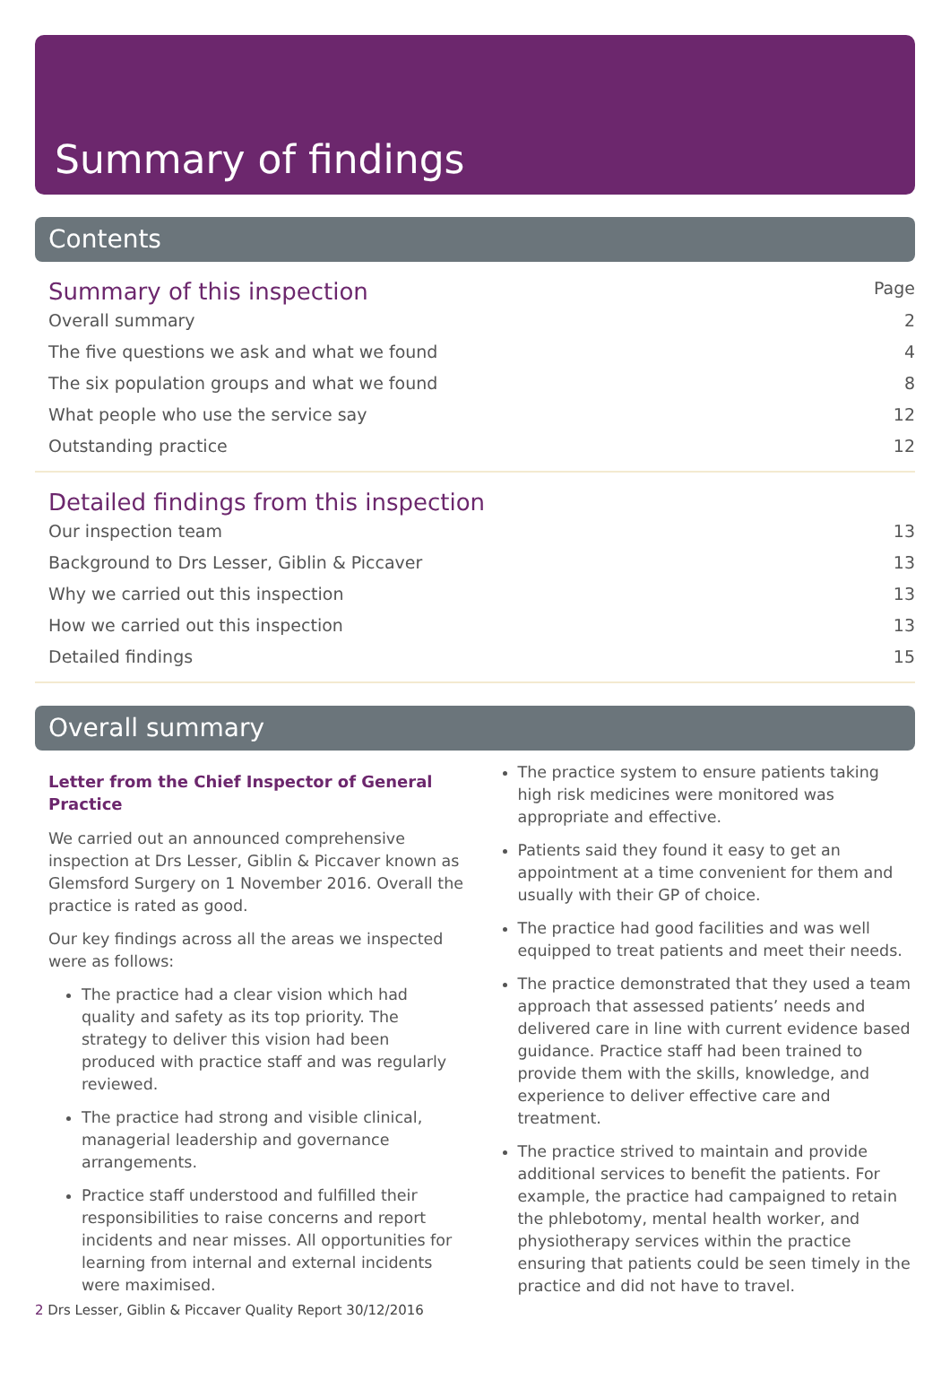Summary of findings
Contents
Summary of this inspection Page
Overall summary 2
The five questions we ask and what we found 4
The six population groups and what we found 8
What people who use the service say 12
Outstanding practice 12
Detailed findings from this inspection
Our inspection team 13
Background to Drs Lesser, Giblin & Piccaver 13
Why we carried out this inspection 13
How we carried out this inspection 13
Detailed findings 15
Overall summary
Letter from the Chief Inspector of General Practice
We carried out an announced comprehensive inspection at Drs Lesser, Giblin & Piccaver known as Glemsford Surgery on 1 November 2016. Overall the practice is rated as good.
Our key findings across all the areas we inspected were as follows:
The practice had a clear vision which had quality and safety as its top priority. The strategy to deliver this vision had been produced with practice staff and was regularly reviewed.
The practice had strong and visible clinical, managerial leadership and governance arrangements.
Practice staff understood and fulfilled their responsibilities to raise concerns and report incidents and near misses. All opportunities for learning from internal and external incidents were maximised.
The practice system to ensure patients taking high risk medicines were monitored was appropriate and effective.
Patients said they found it easy to get an appointment at a time convenient for them and usually with their GP of choice.
The practice had good facilities and was well equipped to treat patients and meet their needs.
The practice demonstrated that they used a team approach that assessed patients’ needs and delivered care in line with current evidence based guidance. Practice staff had been trained to provide them with the skills, knowledge, and experience to deliver effective care and treatment.
The practice strived to maintain and provide additional services to benefit the patients. For example, the practice had campaigned to retain the phlebotomy, mental health worker, and physiotherapy services within the practice ensuring that patients could be seen timely in the practice and did not have to travel.
2 Drs Lesser, Giblin & Piccaver Quality Report 30/12/2016